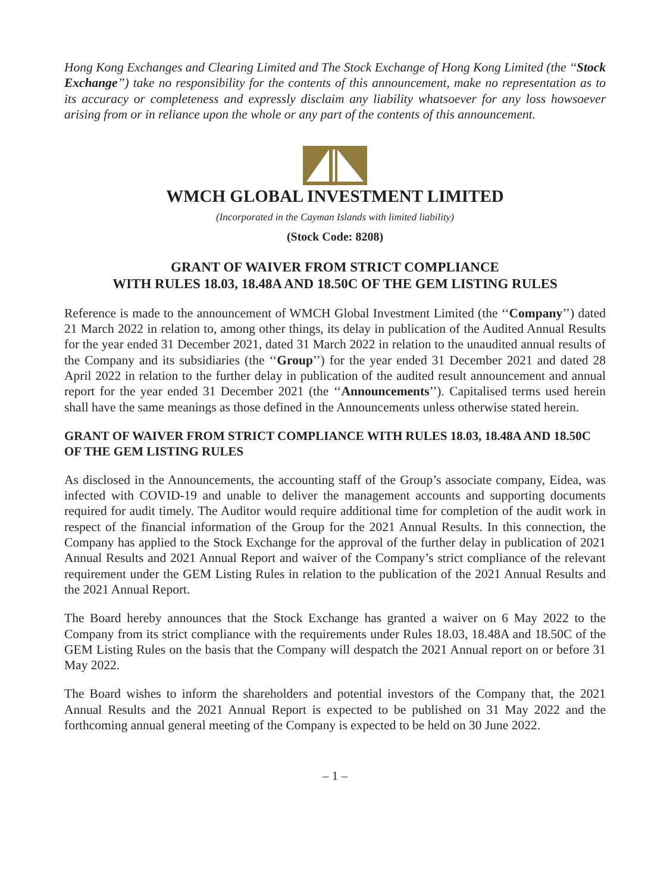Hong Kong Exchanges and Clearing Limited and The Stock Exchange of Hong Kong Limited (the ‘‘Stock Exchange’’) take no responsibility for the contents of this announcement, make no representation as to its accuracy or completeness and expressly disclaim any liability whatsoever for any loss howsoever arising from or in reliance upon the whole or any part of the contents of this announcement.
WMCH GLOBAL INVESTMENT LIMITED
(Incorporated in the Cayman Islands with limited liability)
(Stock Code: 8208)
GRANT OF WAIVER FROM STRICT COMPLIANCE
WITH RULES 18.03, 18.48A AND 18.50C OF THE GEM LISTING RULES
Reference is made to the announcement of WMCH Global Investment Limited (the ‘‘Company’’) dated 21 March 2022 in relation to, among other things, its delay in publication of the Audited Annual Results for the year ended 31 December 2021, dated 31 March 2022 in relation to the unaudited annual results of the Company and its subsidiaries (the ‘‘Group’’) for the year ended 31 December 2021 and dated 28 April 2022 in relation to the further delay in publication of the audited result announcement and annual report for the year ended 31 December 2021 (the ‘‘Announcements’’). Capitalised terms used herein shall have the same meanings as those defined in the Announcements unless otherwise stated herein.
GRANT OF WAIVER FROM STRICT COMPLIANCE WITH RULES 18.03, 18.48A AND 18.50C OF THE GEM LISTING RULES
As disclosed in the Announcements, the accounting staff of the Group’s associate company, Eidea, was infected with COVID-19 and unable to deliver the management accounts and supporting documents required for audit timely. The Auditor would require additional time for completion of the audit work in respect of the financial information of the Group for the 2021 Annual Results. In this connection, the Company has applied to the Stock Exchange for the approval of the further delay in publication of 2021 Annual Results and 2021 Annual Report and waiver of the Company’s strict compliance of the relevant requirement under the GEM Listing Rules in relation to the publication of the 2021 Annual Results and the 2021 Annual Report.
The Board hereby announces that the Stock Exchange has granted a waiver on 6 May 2022 to the Company from its strict compliance with the requirements under Rules 18.03, 18.48A and 18.50C of the GEM Listing Rules on the basis that the Company will despatch the 2021 Annual report on or before 31 May 2022.
The Board wishes to inform the shareholders and potential investors of the Company that, the 2021 Annual Results and the 2021 Annual Report is expected to be published on 31 May 2022 and the forthcoming annual general meeting of the Company is expected to be held on 30 June 2022.
– 1 –